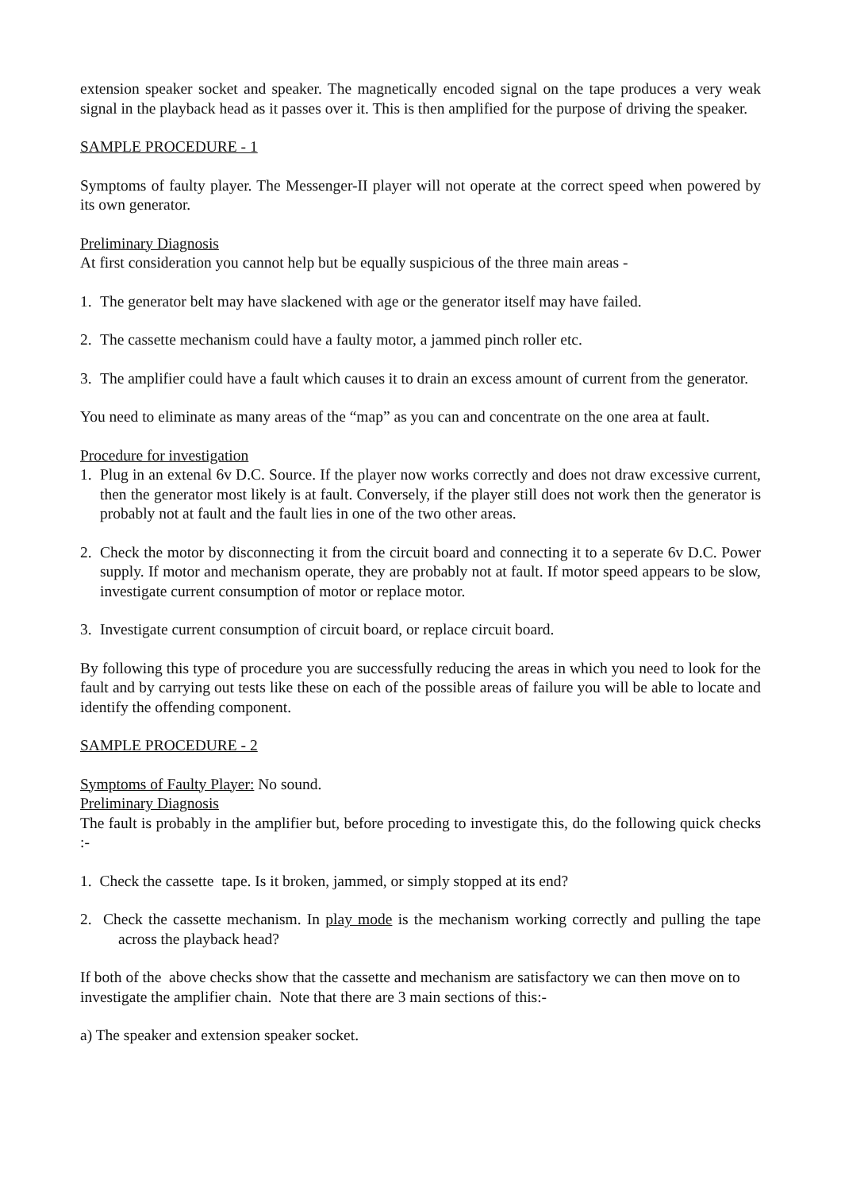extension speaker socket and speaker. The magnetically encoded signal on the tape produces a very weak signal in the playback head as it passes over it. This is then amplified for the purpose of driving the speaker.
SAMPLE PROCEDURE - 1
Symptoms of faulty player. The Messenger-II player will not operate at the correct speed when powered by its own generator.
Preliminary Diagnosis
At first consideration you cannot help but be equally suspicious of the three main areas -
1. The generator belt may have slackened with age or the generator itself may have failed.
2. The cassette mechanism could have a faulty motor, a jammed pinch roller etc.
3. The amplifier could have a fault which causes it to drain an excess amount of current from the generator.
You need to eliminate as many areas of the “map” as you can and concentrate on the one area at fault.
Procedure for investigation
1. Plug in an extenal 6v D.C. Source. If the player now works correctly and does not draw excessive current, then the generator most likely is at fault. Conversely, if the player still does not work then the generator is probably not at fault and the fault lies in one of the two other areas.
2. Check the motor by disconnecting it from the circuit board and connecting it to a seperate 6v D.C. Power supply. If motor and mechanism operate, they are probably not at fault. If motor speed appears to be slow, investigate current consumption of motor or replace motor.
3. Investigate current consumption of circuit board, or replace circuit board.
By following this type of procedure you are successfully reducing the areas in which you need to look for the fault and by carrying out tests like these on each of the possible areas of failure you will be able to locate and identify the offending component.
SAMPLE PROCEDURE - 2
Symptoms of Faulty Player: No sound.
Preliminary Diagnosis
The fault is probably in the amplifier but, before proceding to investigate this, do the following quick checks :-
1. Check the cassette tape. Is it broken, jammed, or simply stopped at its end?
2. Check the cassette mechanism. In play mode is the mechanism working correctly and pulling the tape across the playback head?
If both of the above checks show that the cassette and mechanism are satisfactory we can then move on to investigate the amplifier chain. Note that there are 3 main sections of this:-
a) The speaker and extension speaker socket.